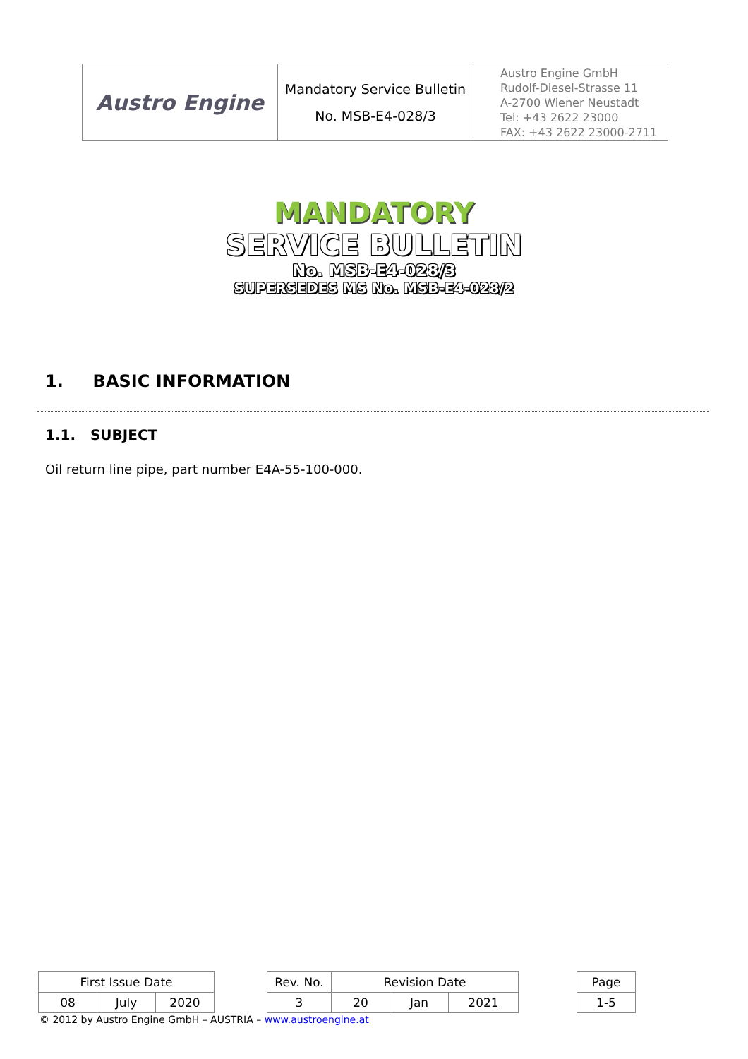| Austro Engine | Mandatory Service Bulletin No. MSB-E4-028/3 | Austro Engine GmbH Rudolf-Diesel-Strasse 11 A-2700 Wiener Neustadt Tel: +43 2622 23000 FAX: +43 2622 23000-2711 |
MANDATORY
SERVICE BULLETIN
No. MSB-E4-028/3
SUPERSEDES MS No. MSB-E4-028/2
1. BASIC INFORMATION
1.1. SUBJECT
Oil return line pipe, part number E4A-55-100-000.
| First Issue Date | | | | Rev. No. | Revision Date | | | | Page |
| 08 | July | 2020 | | 3 | 20 | Jan | 2021 | | 1-5 |
© 2012 by Austro Engine GmbH – AUSTRIA – www.austroengine.at